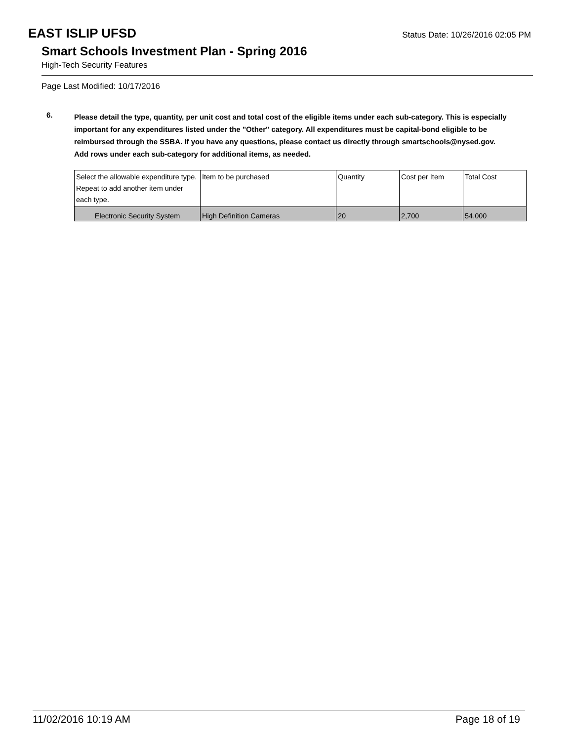EAST ISLIP UFSD
Status Date: 10/26/2016 02:05 PM
Smart Schools Investment Plan - Spring 2016
High-Tech Security Features
Page Last Modified: 10/17/2016
6.
Please detail the type, quantity, per unit cost and total cost of the eligible items under each sub-category. This is especially important for any expenditures listed under the "Other" category. All expenditures must be capital-bond eligible to be reimbursed through the SSBA. If you have any questions, please contact us directly through smartschools@nysed.gov.
Add rows under each sub-category for additional items, as needed.
| Select the allowable expenditure type. Repeat to add another item under each type. | Item to be purchased | Quantity | Cost per Item | Total Cost |
| Electronic Security System | High Definition Cameras | 20 | 2,700 | 54,000 |
11/02/2016 10:19 AM Page 18 of 19